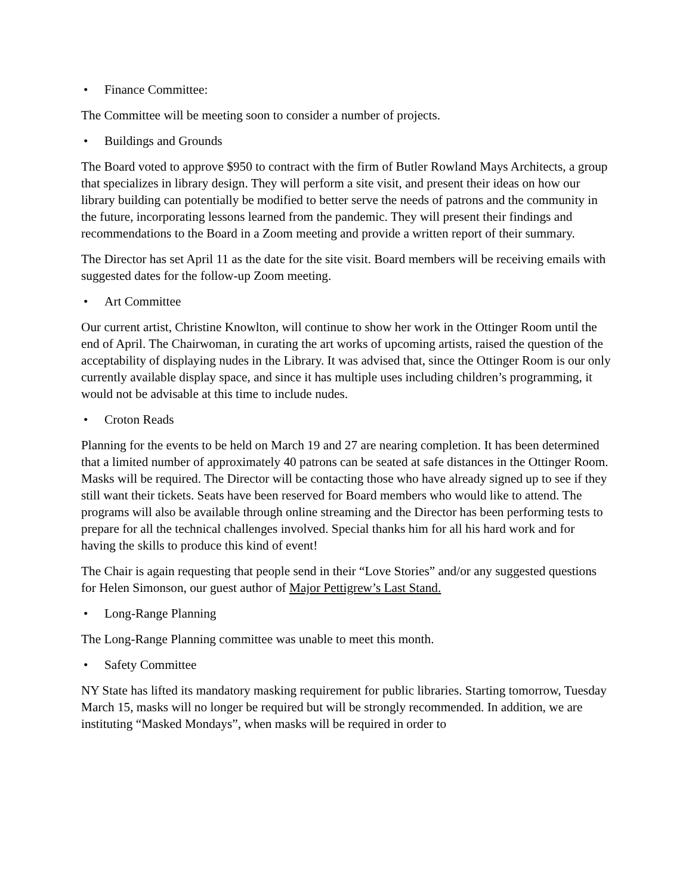• Finance Committee:
The Committee will be meeting soon to consider a number of projects.
• Buildings and Grounds
The Board voted to approve $950 to contract with the firm of Butler Rowland Mays Architects, a group that specializes in library design. They will perform a site visit, and present their ideas on how our library building can potentially be modified to better serve the needs of patrons and the community in the future, incorporating lessons learned from the pandemic. They will present their findings and recommendations to the Board in a Zoom meeting and provide a written report of their summary.
The Director has set April 11 as the date for the site visit. Board members will be receiving emails with suggested dates for the follow-up Zoom meeting.
• Art Committee
Our current artist, Christine Knowlton, will continue to show her work in the Ottinger Room until the end of April. The Chairwoman, in curating the art works of upcoming artists, raised the question of the acceptability of displaying nudes in the Library. It was advised that, since the Ottinger Room is our only currently available display space, and since it has multiple uses including children’s programming, it would not be advisable at this time to include nudes.
• Croton Reads
Planning for the events to be held on March 19 and 27 are nearing completion. It has been determined that a limited number of approximately 40 patrons can be seated at safe distances in the Ottinger Room. Masks will be required. The Director will be contacting those who have already signed up to see if they still want their tickets. Seats have been reserved for Board members who would like to attend. The programs will also be available through online streaming and the Director has been performing tests to prepare for all the technical challenges involved. Special thanks him for all his hard work and for having the skills to produce this kind of event!
The Chair is again requesting that people send in their “Love Stories” and/or any suggested questions for Helen Simonson, our guest author of Major Pettigrew’s Last Stand.
• Long-Range Planning
The Long-Range Planning committee was unable to meet this month.
• Safety Committee
NY State has lifted its mandatory masking requirement for public libraries. Starting tomorrow, Tuesday March 15, masks will no longer be required but will be strongly recommended. In addition, we are instituting “Masked Mondays”, when masks will be required in order to